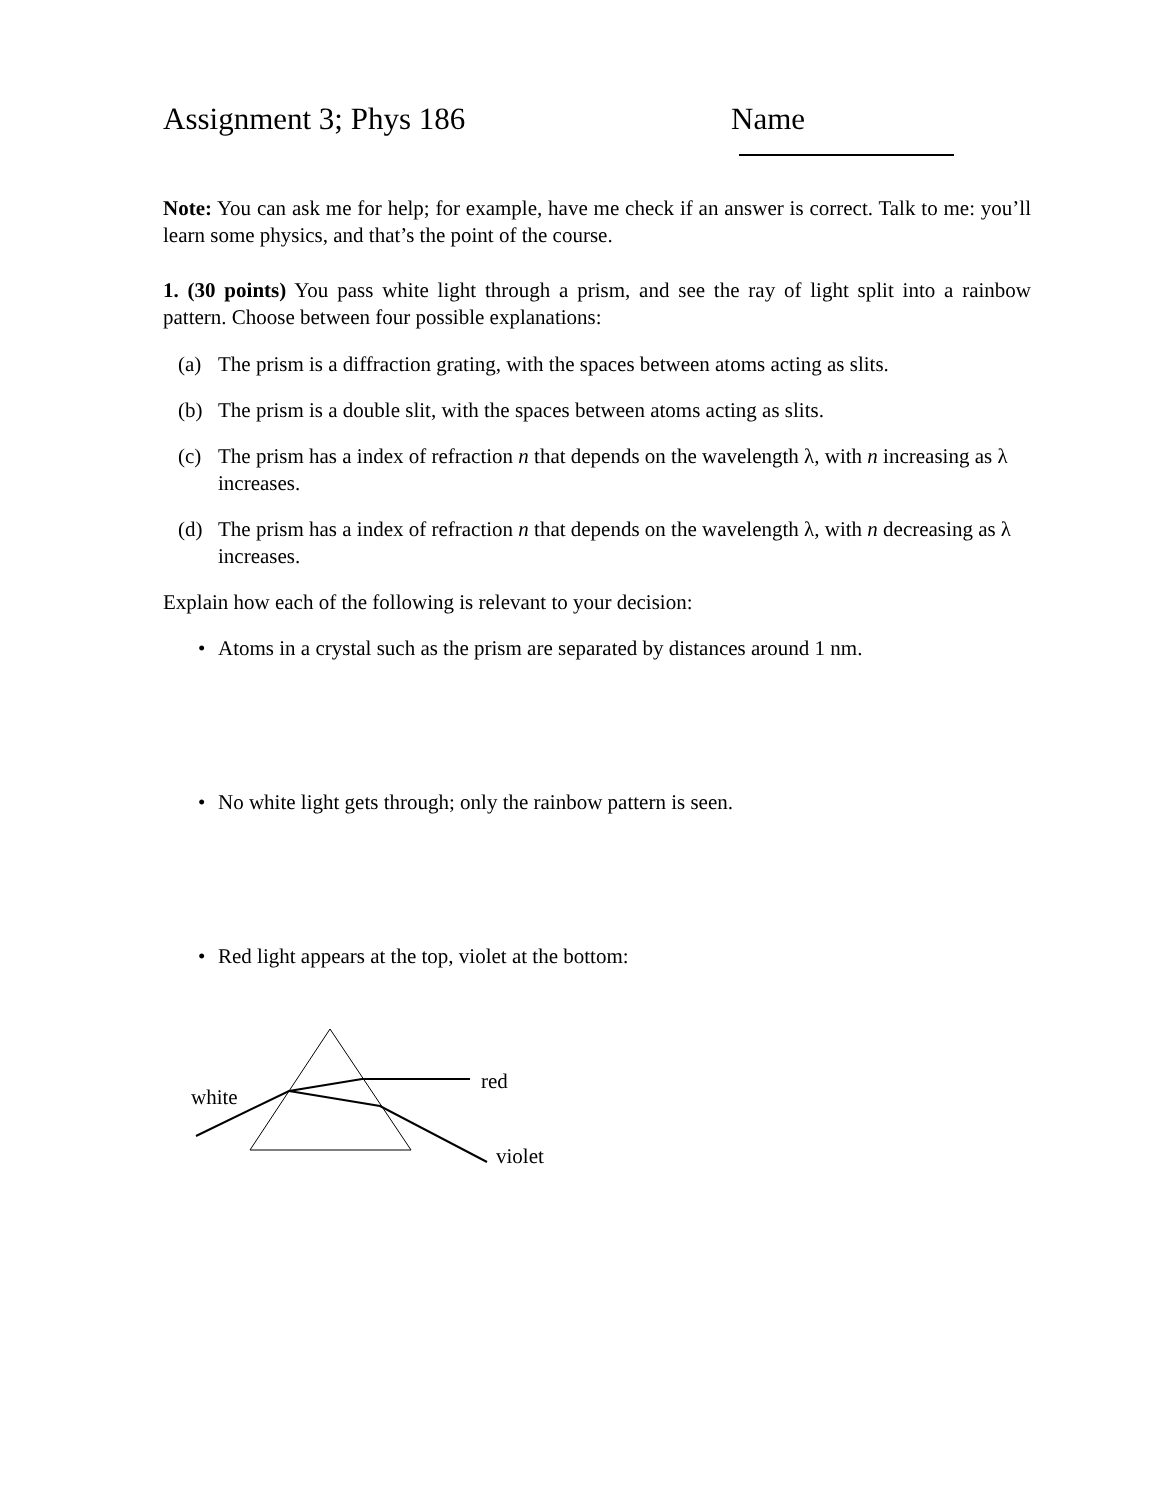Assignment 3; Phys 186 Name
Note: You can ask me for help; for example, have me check if an answer is correct. Talk to me: you’ll learn some physics, and that’s the point of the course.
1. (30 points) You pass white light through a prism, and see the ray of light split into a rainbow pattern. Choose between four possible explanations:
(a) The prism is a diffraction grating, with the spaces between atoms acting as slits.
(b) The prism is a double slit, with the spaces between atoms acting as slits.
(c) The prism has a index of refraction n that depends on the wavelength λ, with n increasing as λ increases.
(d) The prism has a index of refraction n that depends on the wavelength λ, with n decreasing as λ increases.
Explain how each of the following is relevant to your decision:
• Atoms in a crystal such as the prism are separated by distances around 1 nm.
• No white light gets through; only the rainbow pattern is seen.
• Red light appears at the top, violet at the bottom:
white
red
violet